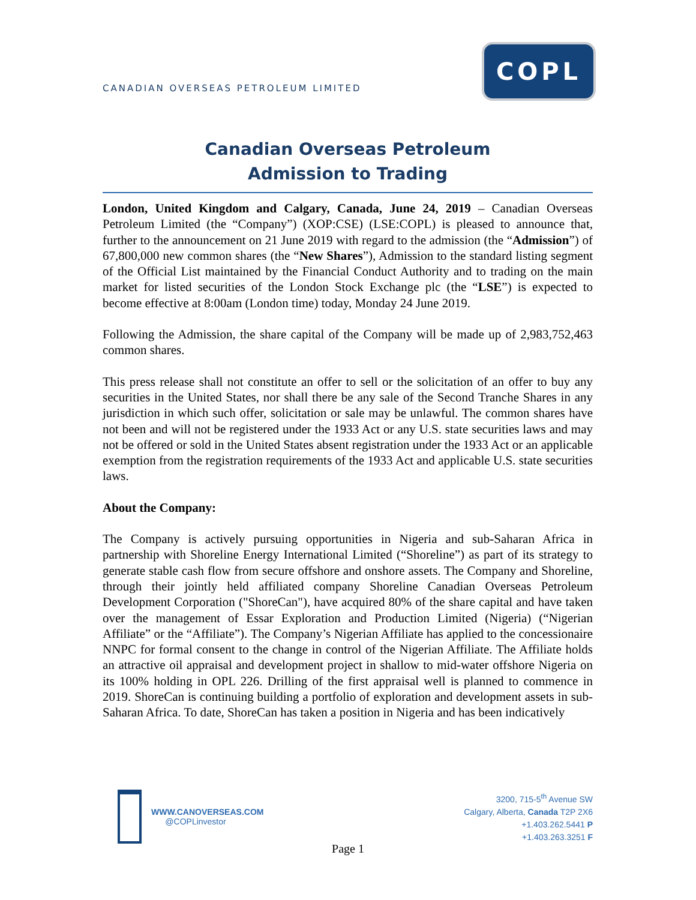CANADIAN OVERSEAS PETROLEUM LIMITED
COPL
Canadian Overseas Petroleum
Admission to Trading
London, United Kingdom and Calgary, Canada, June 24, 2019 – Canadian Overseas Petroleum Limited (the “Company”) (XOP:CSE) (LSE:COPL) is pleased to announce that, further to the announcement on 21 June 2019 with regard to the admission (the “Admission”) of 67,800,000 new common shares (the “New Shares”), Admission to the standard listing segment of the Official List maintained by the Financial Conduct Authority and to trading on the main market for listed securities of the London Stock Exchange plc (the “LSE”) is expected to become effective at 8:00am (London time) today, Monday 24 June 2019.
Following the Admission, the share capital of the Company will be made up of 2,983,752,463 common shares.
This press release shall not constitute an offer to sell or the solicitation of an offer to buy any securities in the United States, nor shall there be any sale of the Second Tranche Shares in any jurisdiction in which such offer, solicitation or sale may be unlawful. The common shares have not been and will not be registered under the 1933 Act or any U.S. state securities laws and may not be offered or sold in the United States absent registration under the 1933 Act or an applicable exemption from the registration requirements of the 1933 Act and applicable U.S. state securities laws.
About the Company:
The Company is actively pursuing opportunities in Nigeria and sub-Saharan Africa in partnership with Shoreline Energy International Limited (“Shoreline”) as part of its strategy to generate stable cash flow from secure offshore and onshore assets. The Company and Shoreline, through their jointly held affiliated company Shoreline Canadian Overseas Petroleum Development Corporation ("ShoreCan"), have acquired 80% of the share capital and have taken over the management of Essar Exploration and Production Limited (Nigeria) (“Nigerian Affiliate” or the “Affiliate”). The Company’s Nigerian Affiliate has applied to the concessionaire NNPC for formal consent to the change in control of the Nigerian Affiliate. The Affiliate holds an attractive oil appraisal and development project in shallow to mid-water offshore Nigeria on its 100% holding in OPL 226. Drilling of the first appraisal well is planned to commence in 2019. ShoreCan is continuing building a portfolio of exploration and development assets in sub-Saharan Africa. To date, ShoreCan has taken a position in Nigeria and has been indicatively
WWW.CANOVERSEAS.COM
@COPLinvestor
3200, 715-5<sup>th</sup> Avenue SW
Calgary, Alberta, Canada T2P 2X6
+1.403.262.5441 P
+1.403.263.3251 F
Page 1